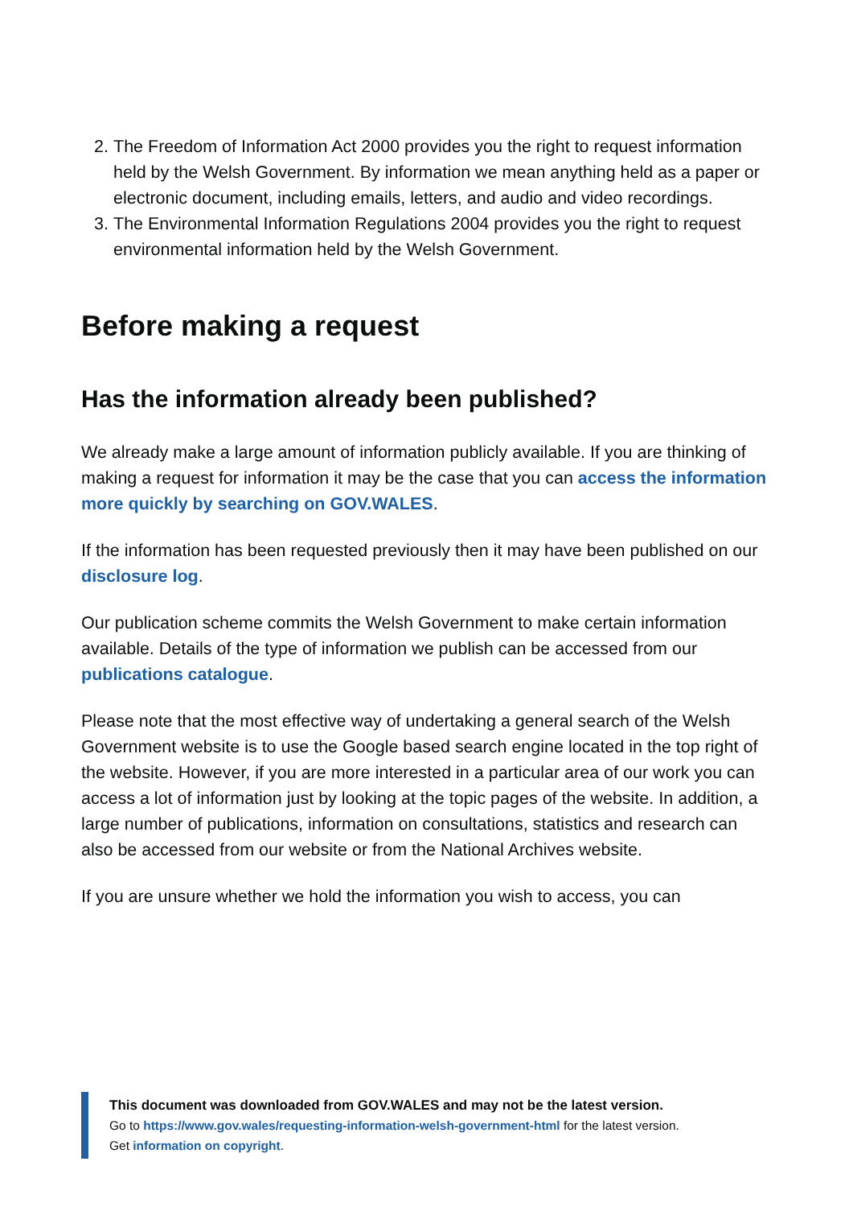2. The Freedom of Information Act 2000 provides you the right to request information held by the Welsh Government. By information we mean anything held as a paper or electronic document, including emails, letters, and audio and video recordings.
3. The Environmental Information Regulations 2004 provides you the right to request environmental information held by the Welsh Government.
Before making a request
Has the information already been published?
We already make a large amount of information publicly available. If you are thinking of making a request for information it may be the case that you can access the information more quickly by searching on GOV.WALES.
If the information has been requested previously then it may have been published on our disclosure log.
Our publication scheme commits the Welsh Government to make certain information available. Details of the type of information we publish can be accessed from our publications catalogue.
Please note that the most effective way of undertaking a general search of the Welsh Government website is to use the Google based search engine located in the top right of the website. However, if you are more interested in a particular area of our work you can access a lot of information just by looking at the topic pages of the website. In addition, a large number of publications, information on consultations, statistics and research can also be accessed from our website or from the National Archives website.
If you are unsure whether we hold the information you wish to access, you can
This document was downloaded from GOV.WALES and may not be the latest version.
Go to https://www.gov.wales/requesting-information-welsh-government-html for the latest version.
Get information on copyright.